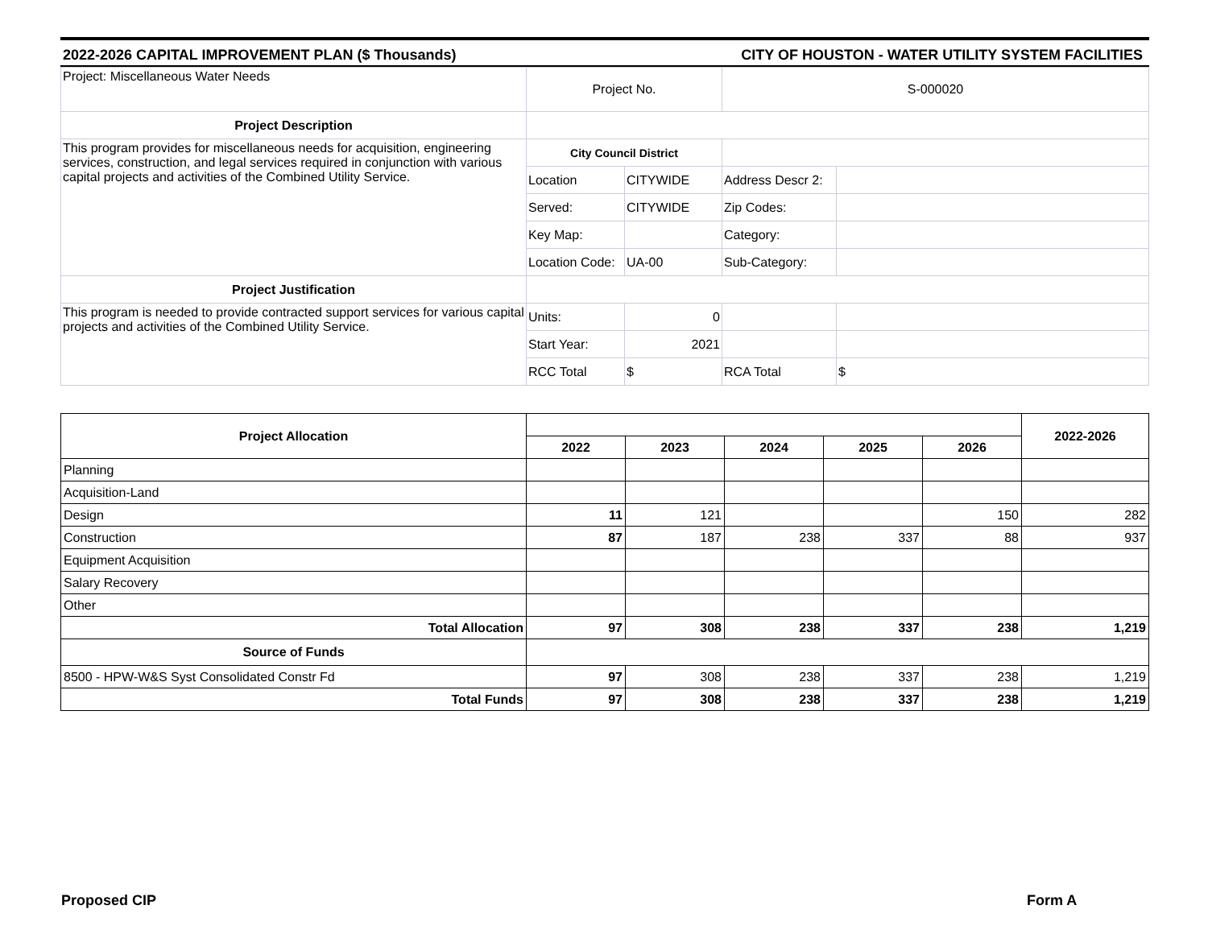2022-2026 CAPITAL IMPROVEMENT PLAN ($ Thousands) CITY OF HOUSTON - WATER UTILITY SYSTEM FACILITIES
| Project: Miscellaneous Water Needs | Project No. | | S-000020 | |
| Project Description | | | | |
| This program provides for miscellaneous needs for acquisition, engineering services, construction, and legal services required in conjunction with various capital projects and activities of the Combined Utility Service. | City Council District | | | |
| | Location | CITYWIDE | Address Descr 2: | |
| | Served: | CITYWIDE | Zip Codes: | |
| | Key Map: | | Category: | |
| | Location Code: | UA-00 | Sub-Category: | |
| Project Justification | | | | |
| This program is needed to provide contracted support services for various capital projects and activities of the Combined Utility Service. | Units: | 0 | | |
| | Start Year: | 2021 | | |
| | RCC Total | $ | RCA Total | $ |
| Project Allocation | | | | | | 2022-2026 |
| --- | --- | --- | --- | --- | --- | --- |
| | 2022 | 2023 | 2024 | 2025 | 2026 | |
| Planning | | | | | | |
| Acquisition-Land | | | | | | |
| Design | 11 | 121 | | | 150 | 282 |
| Construction | 87 | 187 | 238 | 337 | 88 | 937 |
| Equipment Acquisition | | | | | | |
| Salary Recovery | | | | | | |
| Other | | | | | | |
| Total Allocation | 97 | 308 | 238 | 337 | 238 | 1,219 |
| Source of Funds | | | | | | |
| 8500 - HPW-W&S Syst Consolidated Constr Fd | 97 | 308 | 238 | 337 | 238 | 1,219 |
| Total Funds | 97 | 308 | 238 | 337 | 238 | 1,219 |
Proposed CIP Form A